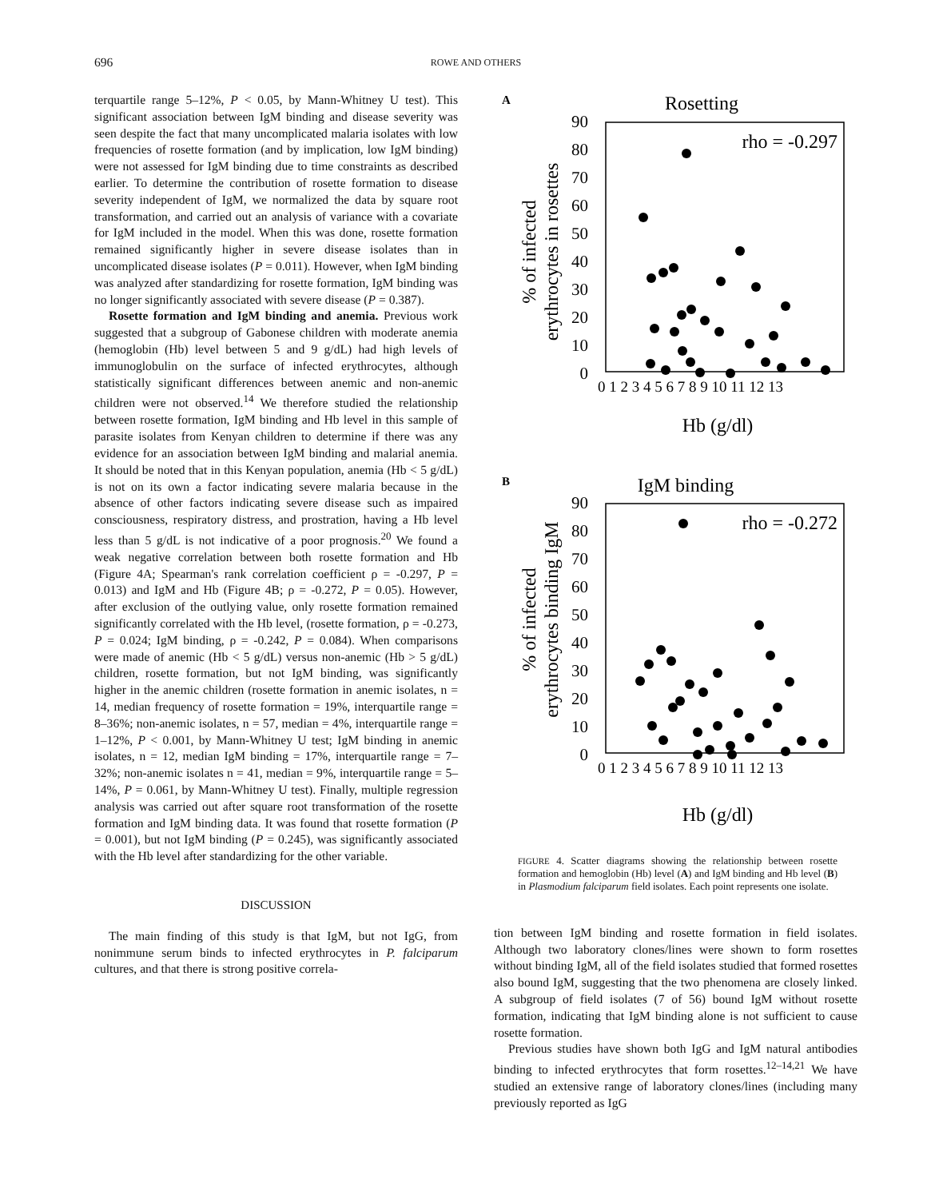696 ROWE AND OTHERS
terquartile range 5–12%, P < 0.05, by Mann-Whitney U test). This significant association between IgM binding and disease severity was seen despite the fact that many uncomplicated malaria isolates with low frequencies of rosette formation (and by implication, low IgM binding) were not assessed for IgM binding due to time constraints as described earlier. To determine the contribution of rosette formation to disease severity independent of IgM, we normalized the data by square root transformation, and carried out an analysis of variance with a covariate for IgM included in the model. When this was done, rosette formation remained significantly higher in severe disease isolates than in uncomplicated disease isolates (P = 0.011). However, when IgM binding was analyzed after standardizing for rosette formation, IgM binding was no longer significantly associated with severe disease (P = 0.387).
Rosette formation and IgM binding and anemia. Previous work suggested that a subgroup of Gabonese children with moderate anemia (hemoglobin (Hb) level between 5 and 9 g/dL) had high levels of immunoglobulin on the surface of infected erythrocytes, although statistically significant differences between anemic and non-anemic children were not observed.<sup>14</sup> We therefore studied the relationship between rosette formation, IgM binding and Hb level in this sample of parasite isolates from Kenyan children to determine if there was any evidence for an association between IgM binding and malarial anemia. It should be noted that in this Kenyan population, anemia (Hb < 5 g/dL) is not on its own a factor indicating severe malaria because in the absence of other factors indicating severe disease such as impaired consciousness, respiratory distress, and prostration, having a Hb level less than 5 g/dL is not indicative of a poor prognosis.<sup>20</sup> We found a weak negative correlation between both rosette formation and Hb (Figure 4A; Spearman's rank correlation coefficient ρ = -0.297, P = 0.013) and IgM and Hb (Figure 4B; ρ = -0.272, P = 0.05). However, after exclusion of the outlying value, only rosette formation remained significantly correlated with the Hb level, (rosette formation, ρ = -0.273, P = 0.024; IgM binding, ρ = -0.242, P = 0.084). When comparisons were made of anemic (Hb < 5 g/dL) versus non-anemic (Hb > 5 g/dL) children, rosette formation, but not IgM binding, was significantly higher in the anemic children (rosette formation in anemic isolates, n = 14, median frequency of rosette formation = 19%, interquartile range = 8–36%; non-anemic isolates, n = 57, median = 4%, interquartile range = 1–12%, P < 0.001, by Mann-Whitney U test; IgM binding in anemic isolates, n = 12, median IgM binding = 17%, interquartile range = 7–32%; non-anemic isolates n = 41, median = 9%, interquartile range = 5–14%, P = 0.061, by Mann-Whitney U test). Finally, multiple regression analysis was carried out after square root transformation of the rosette formation and IgM binding data. It was found that rosette formation (P = 0.001), but not IgM binding (P = 0.245), was significantly associated with the Hb level after standardizing for the other variable.
DISCUSSION
The main finding of this study is that IgM, but not IgG, from nonimmune serum binds to infected erythrocytes in P. falciparum cultures, and that there is strong positive correla-
A
B
Rosetting
rho = -0.297
90
80
70
60
50
40
30
20
10
0
% of infected
erythrocytes in rosettes
Hb (g/dl)
0 1 2 3 4 5 6 7 8 9 10 11 12 13
IgM binding
rho = -0.272
90
80
70
60
50
40
30
20
10
0
% of infected
erythrocytes binding IgM
Hb (g/dl)
0 1 2 3 4 5 6 7 8 9 10 11 12 13
FIGURE 4. Scatter diagrams showing the relationship between rosette formation and hemoglobin (Hb) level (A) and IgM binding and Hb level (B) in Plasmodium falciparum field isolates. Each point represents one isolate.
tion between IgM binding and rosette formation in field isolates. Although two laboratory clones/lines were shown to form rosettes without binding IgM, all of the field isolates studied that formed rosettes also bound IgM, suggesting that the two phenomena are closely linked. A subgroup of field isolates (7 of 56) bound IgM without rosette formation, indicating that IgM binding alone is not sufficient to cause rosette formation.
Previous studies have shown both IgG and IgM natural antibodies binding to infected erythrocytes that form rosettes.<sup>12–14,21</sup> We have studied an extensive range of laboratory clones/lines (including many previously reported as IgG